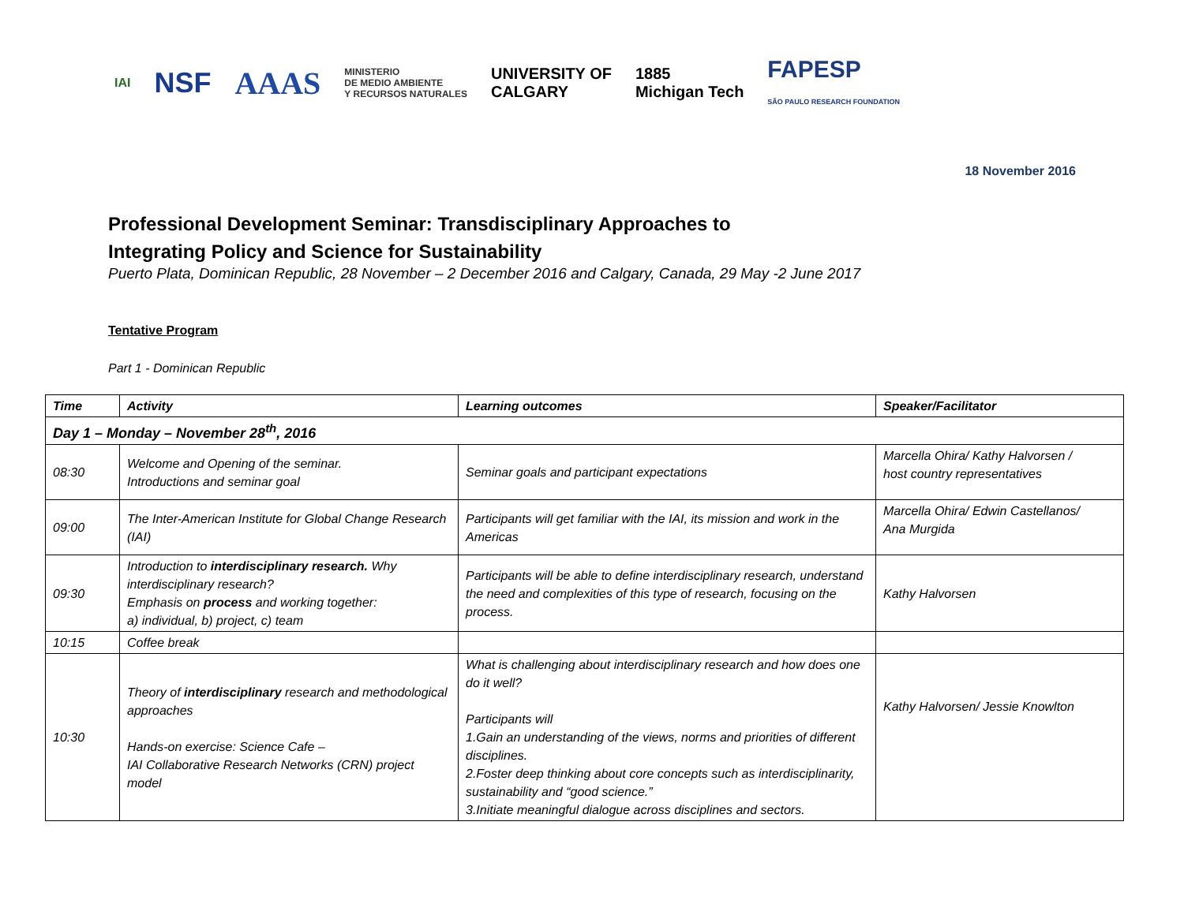IAI
NSF AAAS
MINISTERIO
DE MEDIO AMBIENTE
Y RECURSOS NATURALES
UNIVERSITY OF
CALGARY
1885
Michigan Tech
FAPESP
SÃO PAULO RESEARCH FOUNDATION
18 November 2016
Professional Development Seminar: Transdisciplinary Approaches to
Integrating Policy and Science for Sustainability
Puerto Plata, Dominican Republic, 28 November – 2 December 2016 and Calgary, Canada, 29 May -2 June 2017
Tentative Program
Part 1 - Dominican Republic
| Time | Activity | Learning outcomes | Speaker/Facilitator |
| --- | --- | --- | --- |
| Day 1 – Monday – November 28<sup>th</sup>, 2016 | | | |
| 08:30 | Welcome and Opening of the seminar. Introductions and seminar goal | Seminar goals and participant expectations | Marcella Ohira/ Kathy Halvorsen / host country representatives |
| 09:00 | The Inter-American Institute for Global Change Research (IAI) | Participants will get familiar with the IAI, its mission and work in the Americas | Marcella Ohira/ Edwin Castellanos/ Ana Murgida |
| 09:30 | Introduction to interdisciplinary research. Why interdisciplinary research? Emphasis on process and working together: a) individual, b) project, c) team | Participants will be able to define interdisciplinary research, understand the need and complexities of this type of research, focusing on the process. | Kathy Halvorsen |
| 10:15 | Coffee break | | |
| 10:30 | Theory of interdisciplinary research and methodological approaches Hands-on exercise: Science Cafe – IAI Collaborative Research Networks (CRN) project model | What is challenging about interdisciplinary research and how does one do it well? Participants will 1.Gain an understanding of the views, norms and priorities of different disciplines. 2.Foster deep thinking about core concepts such as interdisciplinarity, sustainability and “good science.” 3.Initiate meaningful dialogue across disciplines and sectors. | Kathy Halvorsen/ Jessie Knowlton |